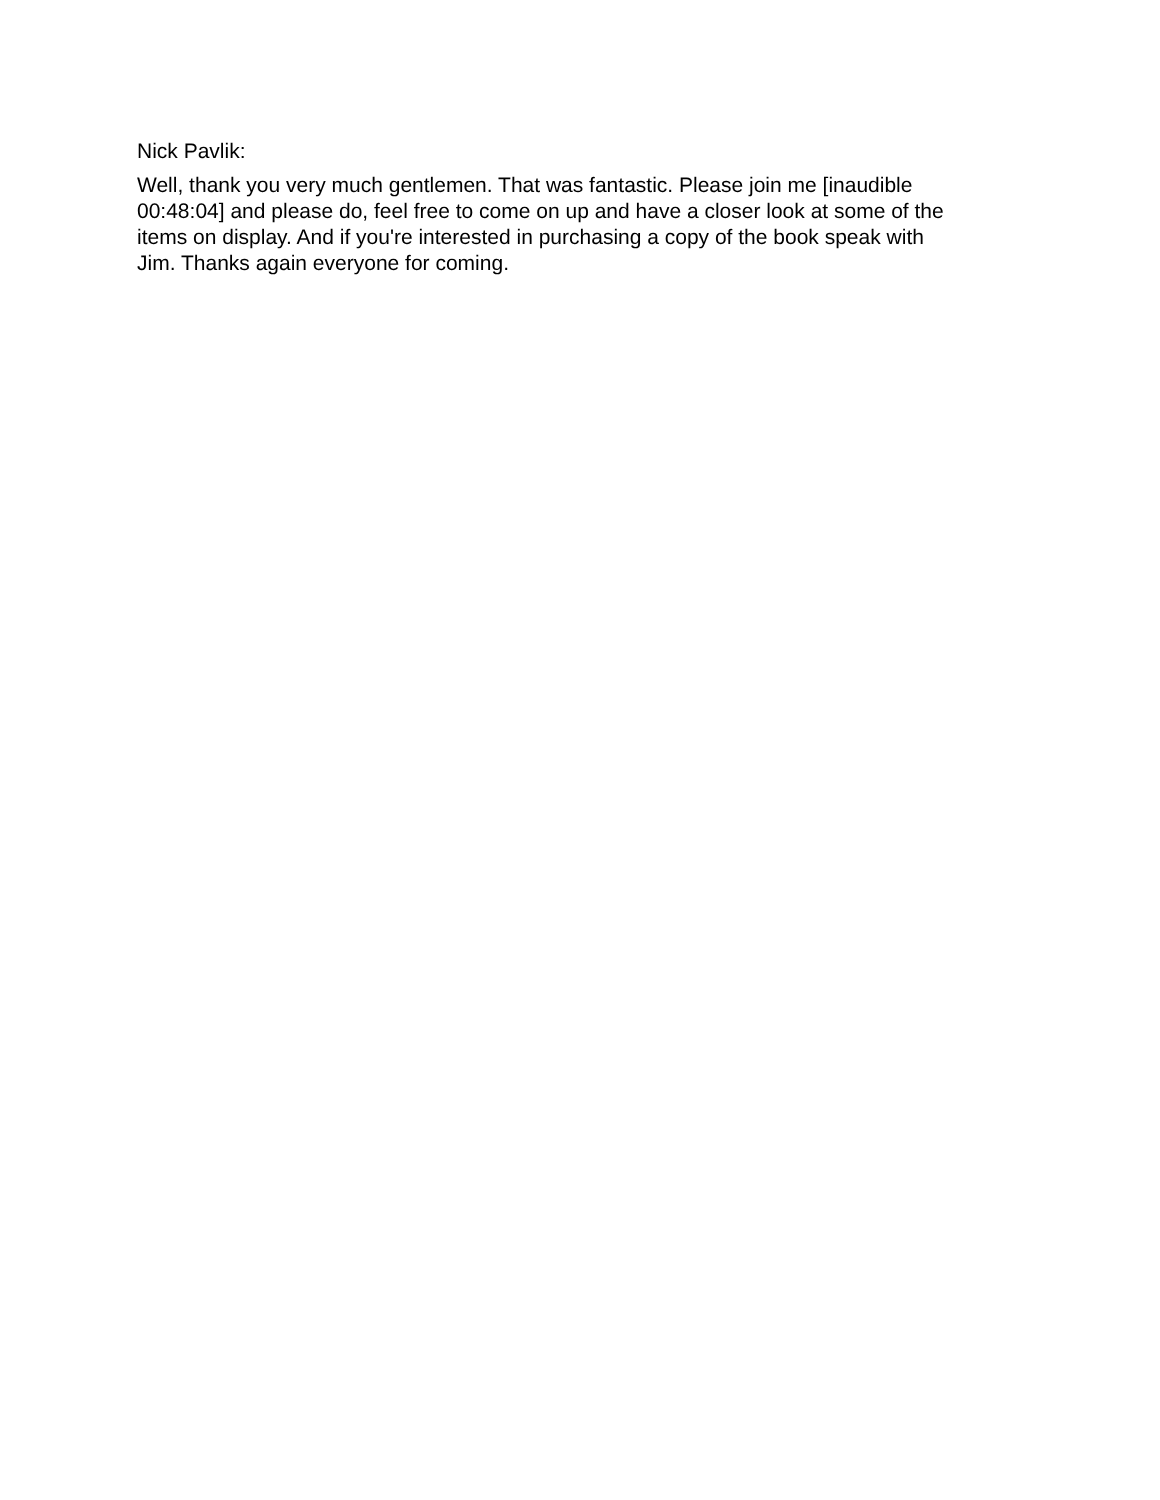Nick Pavlik:
Well, thank you very much gentlemen. That was fantastic. Please join me [inaudible
00:48:04] and please do, feel free to come on up and have a closer look at some of the
items on display. And if you're interested in purchasing a copy of the book speak with
Jim. Thanks again everyone for coming.